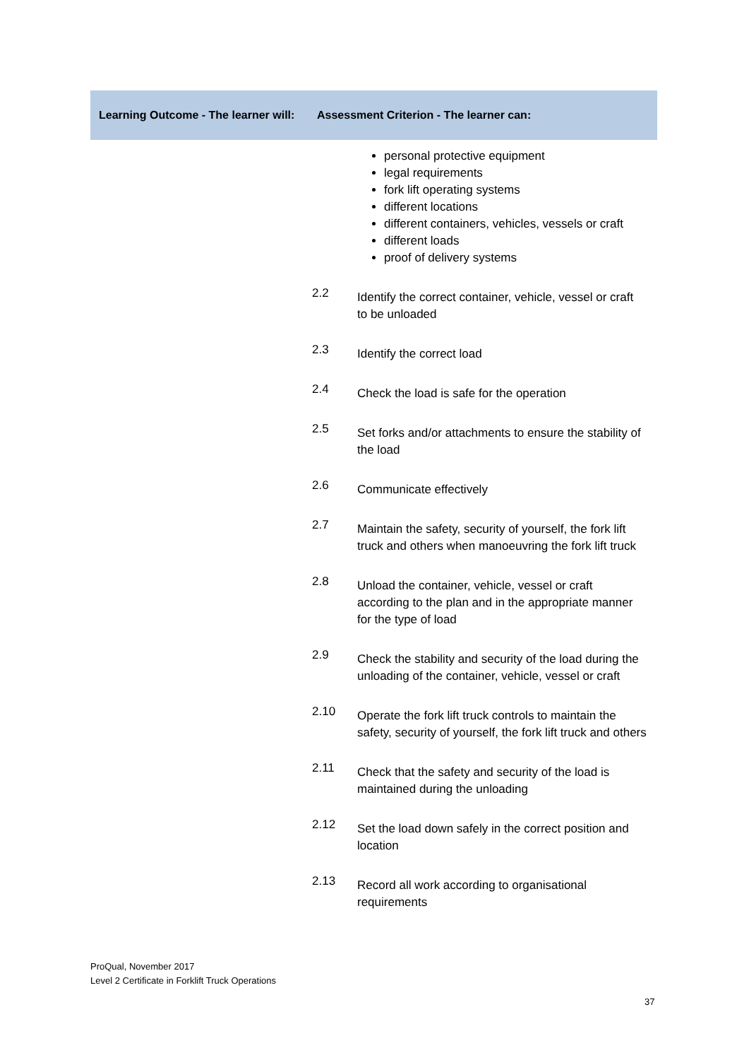| Learning Outcome - The learner will: | Assessment Criterion - The learner can: |
| --- | --- |
| personal protective equipment legal requirements fork lift operating systems different locations different containers, vehicles, vessels or craft different loads proof of delivery systems 2.2 Identify the correct container, vehicle, vessel or craft to be unloaded 2.3 Identify the correct load 2.4 Check the load is safe for the operation 2.5 Set forks and/or attachments to ensure the stability of the load 2.6 Communicate effectively 2.7 Maintain the safety, security of yourself, the fork lift truck and others when manoeuvring the fork lift truck 2.8 Unload the container, vehicle, vessel or craft according to the plan and in the appropriate manner for the type of load 2.9 Check the stability and security of the load during the unloading of the container, vehicle, vessel or craft 2.10 Operate the fork lift truck controls to maintain the safety, security of yourself, the fork lift truck and others 2.11 Check that the safety and security of the load is maintained during the unloading 2.12 Set the load down safely in the correct position and location 2.13 Record all work according to organisational requirements | |
ProQual, November 2017
Level 2 Certificate in Forklift Truck Operations
37